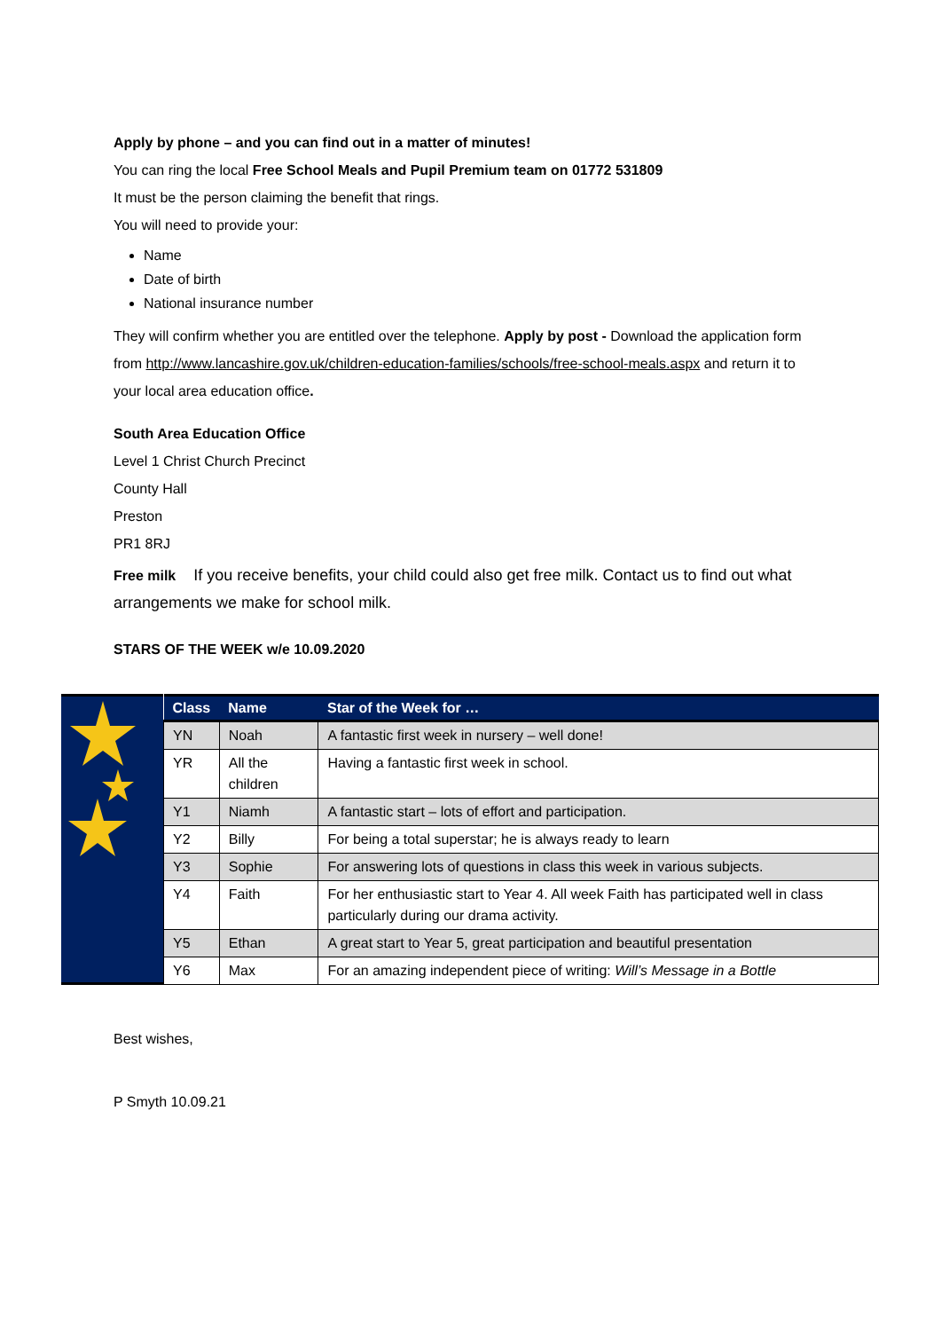Apply by phone – and you can find out in a matter of minutes!
You can ring the local Free School Meals and Pupil Premium team on 01772 531809
It must be the person claiming the benefit that rings.
You will need to provide your:
Name
Date of birth
National insurance number
They will confirm whether you are entitled over the telephone. Apply by post - Download the application form from http://www.lancashire.gov.uk/children-education-families/schools/free-school-meals.aspx and return it to your local area education office.
South Area Education Office
Level 1 Christ Church Precinct
County Hall
Preston
PR1 8RJ
Free milk If you receive benefits, your child could also get free milk. Contact us to find out what arrangements we make for school milk.
STARS OF THE WEEK w/e 10.09.2020
| Class | Name | Star of the Week for … |
| --- | --- | --- |
| YN | Noah | A fantastic first week in nursery – well done! |
| YR | All the children | Having a fantastic first week in school. |
| Y1 | Niamh | A fantastic start – lots of effort and participation. |
| Y2 | Billy | For being a total superstar; he is always ready to learn |
| Y3 | Sophie | For answering lots of questions in class this week in various subjects. |
| Y4 | Faith | For her enthusiastic start to Year 4. All week Faith has participated well in class particularly during our drama activity. |
| Y5 | Ethan | A great start to Year 5, great participation and beautiful presentation |
| Y6 | Max | For an amazing independent piece of writing: Will’s Message in a Bottle |
Best wishes,
P Smyth 10.09.21